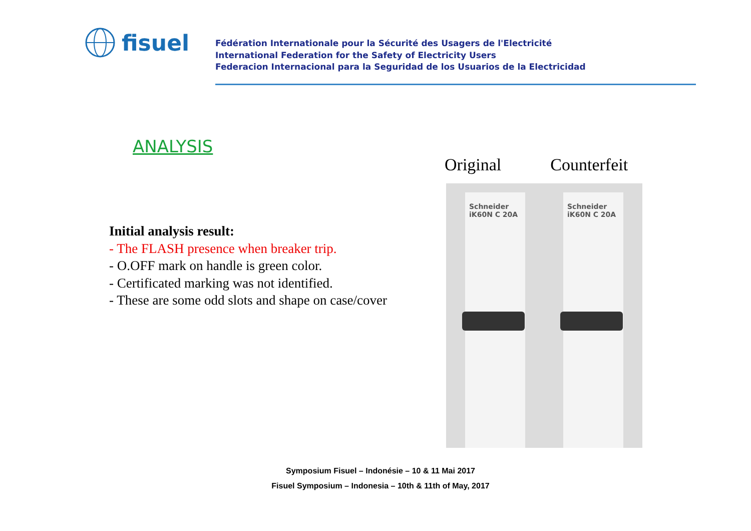fisuel
Fédération Internationale pour la Sécurité des Usagers de l'Electricité
International Federation for the Safety of Electricity Users
Federacion Internacional para la Seguridad de los Usuarios de la Electricidad
ANALYSIS
Initial analysis result:
- The FLASH presence when breaker trip.
- O.OFF mark on handle is green color.
- Certificated marking was not identified.
- These are some odd slots and shape on case/cover
Original Counterfeit
Schneider
iK60N C 20A
Schneider
iK60N C 20A
Symposium Fisuel – Indonésie – 10 & 11 Mai 2017
Fisuel Symposium – Indonesia – 10th & 11th of May, 2017